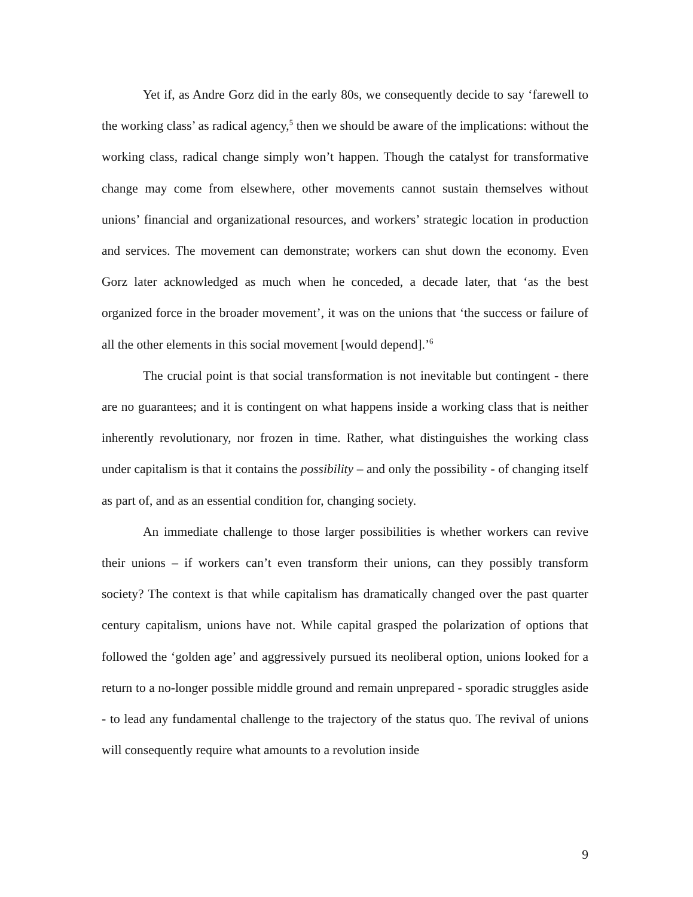Yet if, as Andre Gorz did in the early 80s, we consequently decide to say ‘farewell to the working class’ as radical agency,<sup>5</sup> then we should be aware of the implications: without the working class, radical change simply won’t happen. Though the catalyst for transformative change may come from elsewhere, other movements cannot sustain themselves without unions’ financial and organizational resources, and workers’ strategic location in production and services. The movement can demonstrate; workers can shut down the economy. Even Gorz later acknowledged as much when he conceded, a decade later, that ‘as the best organized force in the broader movement’, it was on the unions that ‘the success or failure of all the other elements in this social movement [would depend].’<sup>6</sup>
The crucial point is that social transformation is not inevitable but contingent - there are no guarantees; and it is contingent on what happens inside a working class that is neither inherently revolutionary, nor frozen in time. Rather, what distinguishes the working class under capitalism is that it contains the possibility – and only the possibility - of changing itself as part of, and as an essential condition for, changing society.
An immediate challenge to those larger possibilities is whether workers can revive their unions – if workers can’t even transform their unions, can they possibly transform society? The context is that while capitalism has dramatically changed over the past quarter century capitalism, unions have not. While capital grasped the polarization of options that followed the ‘golden age’ and aggressively pursued its neoliberal option, unions looked for a return to a no-longer possible middle ground and remain unprepared - sporadic struggles aside - to lead any fundamental challenge to the trajectory of the status quo. The revival of unions will consequently require what amounts to a revolution inside
9